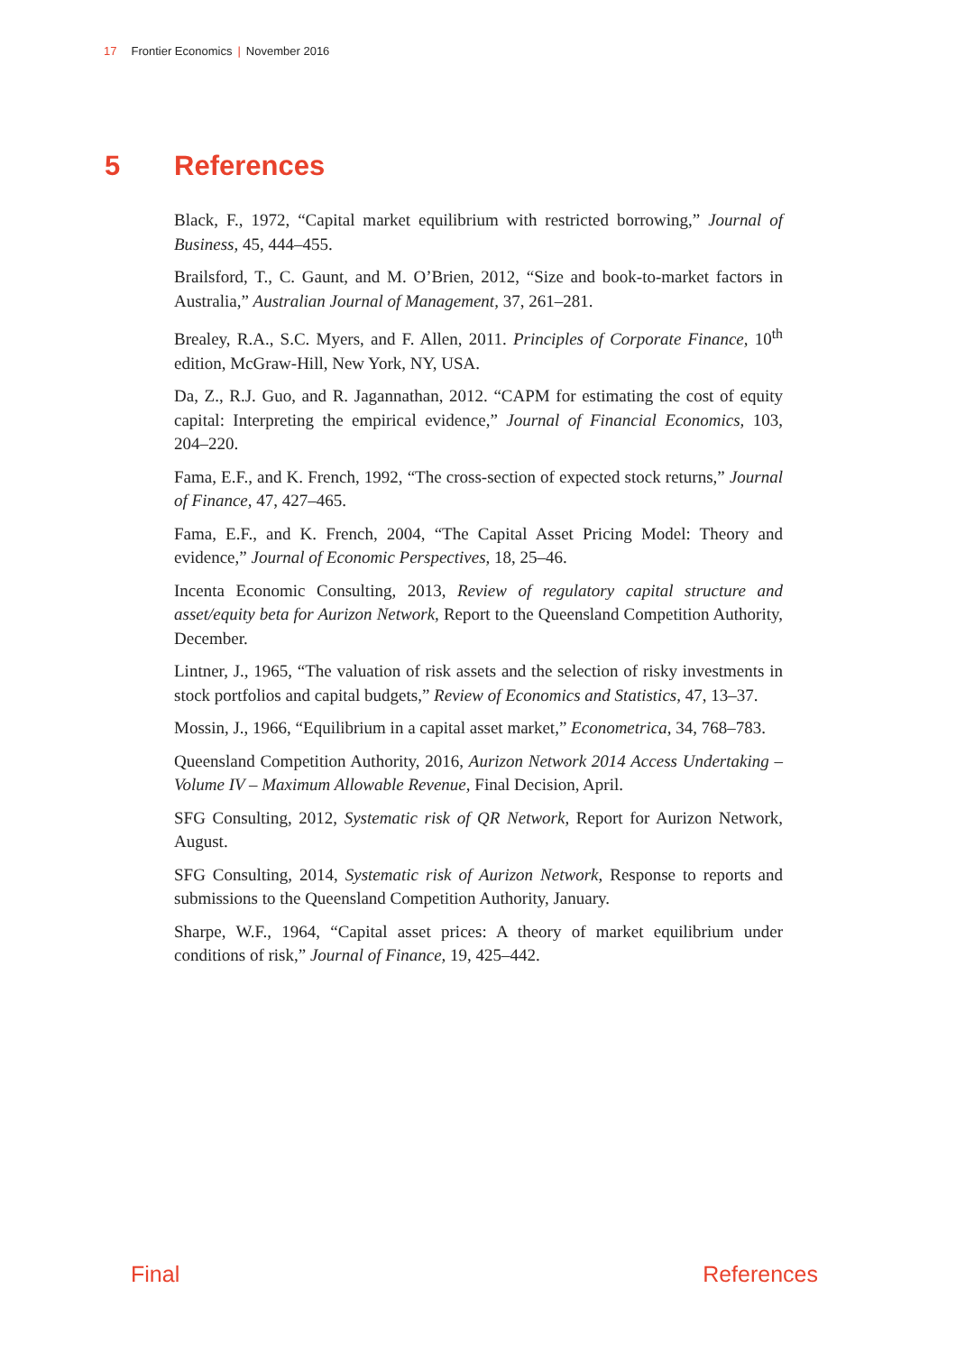17 Frontier Economics | November 2016
5 References
Black, F., 1972, “Capital market equilibrium with restricted borrowing,” Journal of Business, 45, 444–455.
Brailsford, T., C. Gaunt, and M. O’Brien, 2012, “Size and book-to-market factors in Australia,” Australian Journal of Management, 37, 261–281.
Brealey, R.A., S.C. Myers, and F. Allen, 2011. Principles of Corporate Finance, 10<sup>th</sup> edition, McGraw-Hill, New York, NY, USA.
Da, Z., R.J. Guo, and R. Jagannathan, 2012. “CAPM for estimating the cost of equity capital: Interpreting the empirical evidence,” Journal of Financial Economics, 103, 204–220.
Fama, E.F., and K. French, 1992, “The cross-section of expected stock returns,” Journal of Finance, 47, 427–465.
Fama, E.F., and K. French, 2004, “The Capital Asset Pricing Model: Theory and evidence,” Journal of Economic Perspectives, 18, 25–46.
Incenta Economic Consulting, 2013, Review of regulatory capital structure and asset/equity beta for Aurizon Network, Report to the Queensland Competition Authority, December.
Lintner, J., 1965, “The valuation of risk assets and the selection of risky investments in stock portfolios and capital budgets,” Review of Economics and Statistics, 47, 13–37.
Mossin, J., 1966, “Equilibrium in a capital asset market,” Econometrica, 34, 768–783.
Queensland Competition Authority, 2016, Aurizon Network 2014 Access Undertaking – Volume IV – Maximum Allowable Revenue, Final Decision, April.
SFG Consulting, 2012, Systematic risk of QR Network, Report for Aurizon Network, August.
SFG Consulting, 2014, Systematic risk of Aurizon Network, Response to reports and submissions to the Queensland Competition Authority, January.
Sharpe, W.F., 1964, “Capital asset prices: A theory of market equilibrium under conditions of risk,” Journal of Finance, 19, 425–442.
Final References